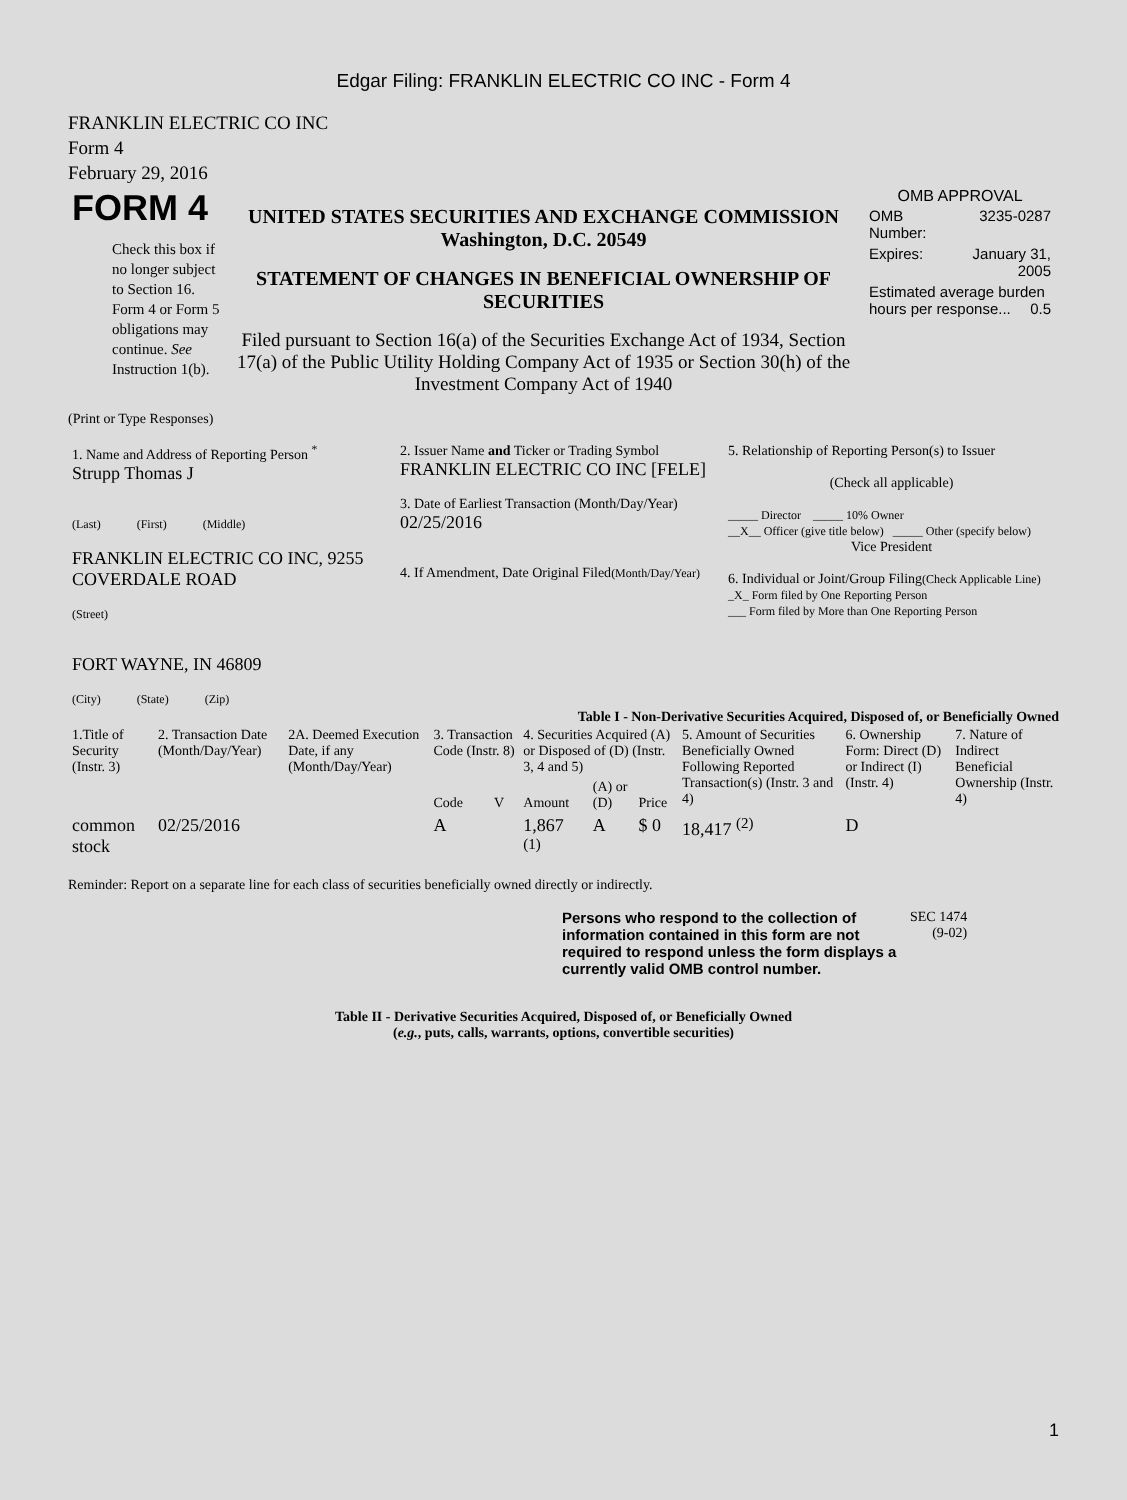Edgar Filing: FRANKLIN ELECTRIC CO INC - Form 4
FRANKLIN ELECTRIC CO INC
Form 4
February 29, 2016
| FORM 4 Check this box if no longer subject to Section 16. Form 4 or Form 5 obligations may continue. See Instruction 1(b). | UNITED STATES SECURITIES AND EXCHANGE COMMISSION Washington, D.C. 20549 STATEMENT OF CHANGES IN BENEFICIAL OWNERSHIP OF SECURITIES Filed pursuant to Section 16(a) of the Securities Exchange Act of 1934, Section 17(a) of the Public Utility Holding Company Act of 1935 or Section 30(h) of the Investment Company Act of 1940 | OMB APPROVAL / OMB Number: / 3235-0287 / / Expires: / January 31, 2005 / / Estimated average burden hours per response... 0.5 / / |
(Print or Type Responses)
| 1. Name and Address of Reporting Person <sup>*</sup> Strupp Thomas J (Last) (First) (Middle) FRANKLIN ELECTRIC CO INC, 9255 COVERDALE ROAD (Street) FORT WAYNE, IN 46809 (City) (State) (Zip) | 2. Issuer Name and Ticker or Trading Symbol FRANKLIN ELECTRIC CO INC [FELE] 3. Date of Earliest Transaction (Month/Day/Year) 02/25/2016 4. If Amendment, Date Original Filed (Month/Day/Year) | 5. Relationship of Reporting Person(s) to Issuer (Check all applicable) _____ Director _____ 10% Owner __X__ Officer (give title below) _____ Other (specify below) Vice President 6. Individual or Joint/Group Filing (Check Applicable Line) _X_ Form filed by One Reporting Person ___ Form filed by More than One Reporting Person |
Table I - Non-Derivative Securities Acquired, Disposed of, or Beneficially Owned
| 1.Title of Security (Instr. 3) | 2. Transaction Date (Month/Day/Year) | 2A. Deemed Execution Date, if any (Month/Day/Year) | 3. Transaction Code (Instr. 8) | | 4. Securities Acquired (A) or Disposed of (D) (Instr. 3, 4 and 5) | | | 5. Amount of Securities Beneficially Owned Following Reported Transaction(s) (Instr. 3 and 4) | 6. Ownership Form: Direct (D) or Indirect (I) (Instr. 4) | 7. Nature of Indirect Beneficial Ownership (Instr. 4) |
| --- | --- | --- | --- | --- | --- | --- | --- | --- | --- | --- |
| | | | Code | V | Amount | (A) or (D) | Price | | | |
| common stock | 02/25/2016 | | A | | 1,867 <sup>(1)</sup> | A | $ 0 | 18,417 <sup>(2)</sup> | D | |
Reminder: Report on a separate line for each class of securities beneficially owned directly or indirectly.
| Persons who respond to the collection of information contained in this form are not required to respond unless the form displays a currently valid OMB control number. | SEC 1474 (9-02) |
Table II - Derivative Securities Acquired, Disposed of, or Beneficially Owned
(e.g., puts, calls, warrants, options, convertible securities)
1